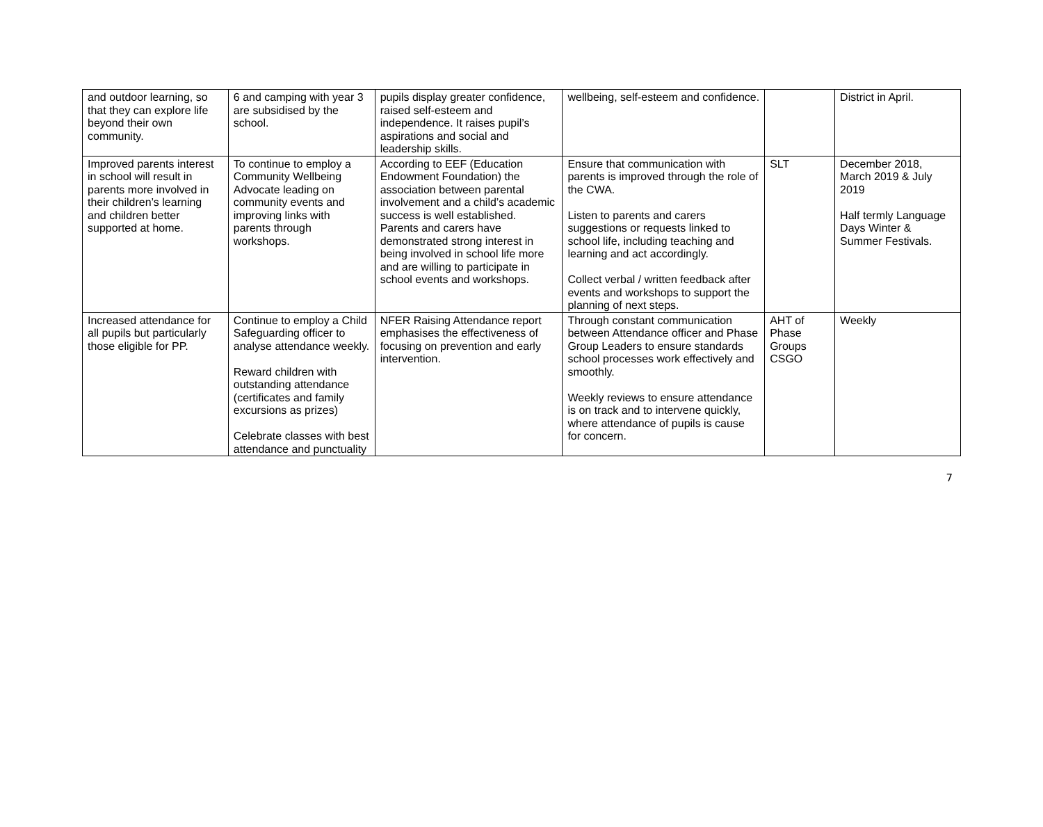| and outdoor learning, so that they can explore life beyond their own community. | 6 and camping with year 3 are subsidised by the school. | pupils display greater confidence, raised self-esteem and independence. It raises pupil’s aspirations and social and leadership skills. | wellbeing, self-esteem and confidence. | | District in April. |
| Improved parents interest in school will result in parents more involved in their children’s learning and children better supported at home. | To continue to employ a Community Wellbeing Advocate leading on community events and improving links with parents through workshops. | According to EEF (Education Endowment Foundation) the association between parental involvement and a child’s academic success is well established. Parents and carers have demonstrated strong interest in being involved in school life more and are willing to participate in school events and workshops. | Ensure that communication with parents is improved through the role of the CWA. Listen to parents and carers suggestions or requests linked to school life, including teaching and learning and act accordingly. Collect verbal / written feedback after events and workshops to support the planning of next steps. | SLT | December 2018, March 2019 & July 2019 Half termly Language Days Winter & Summer Festivals. |
| Increased attendance for all pupils but particularly those eligible for PP. | Continue to employ a Child Safeguarding officer to analyse attendance weekly. Reward children with outstanding attendance (certificates and family excursions as prizes) Celebrate classes with best attendance and punctuality | NFER Raising Attendance report emphasises the effectiveness of focusing on prevention and early intervention. | Through constant communication between Attendance officer and Phase Group Leaders to ensure standards school processes work effectively and smoothly. Weekly reviews to ensure attendance is on track and to intervene quickly, where attendance of pupils is cause for concern. | AHT of Phase Groups CSGO | Weekly |
7